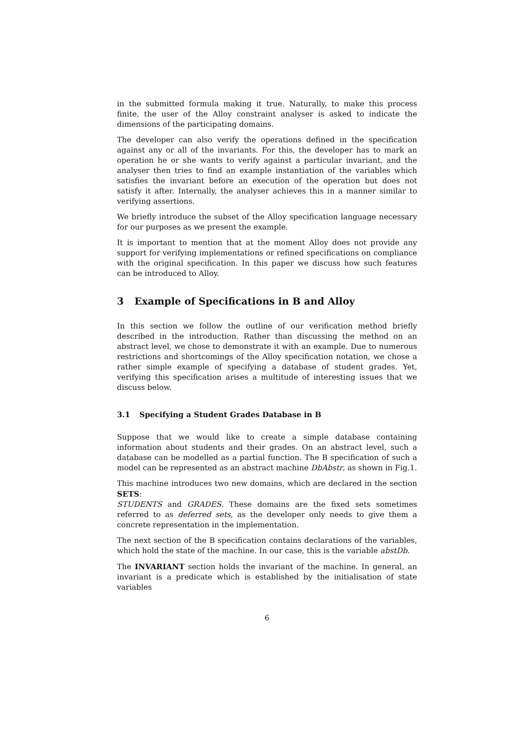in the submitted formula making it true. Naturally, to make this process finite, the user of the Alloy constraint analyser is asked to indicate the dimensions of the participating domains.
The developer can also verify the operations defined in the specification against any or all of the invariants. For this, the developer has to mark an operation he or she wants to verify against a particular invariant, and the analyser then tries to find an example instantiation of the variables which satisfies the invariant before an execution of the operation but does not satisfy it after. Internally, the analyser achieves this in a manner similar to verifying assertions.
We briefly introduce the subset of the Alloy specification language necessary for our purposes as we present the example.
It is important to mention that at the moment Alloy does not provide any support for verifying implementations or refined specifications on compliance with the original specification. In this paper we discuss how such features can be introduced to Alloy.
3 Example of Specifications in B and Alloy
In this section we follow the outline of our verification method briefly described in the introduction. Rather than discussing the method on an abstract level, we chose to demonstrate it with an example. Due to numerous restrictions and shortcomings of the Alloy specification notation, we chose a rather simple example of specifying a database of student grades. Yet, verifying this specification arises a multitude of interesting issues that we discuss below.
3.1 Specifying a Student Grades Database in B
Suppose that we would like to create a simple database containing information about students and their grades. On an abstract level, such a database can be modelled as a partial function. The B specification of such a model can be represented as an abstract machine DbAbstr, as shown in Fig.1.
This machine introduces two new domains, which are declared in the section SETS:
STUDENTS and GRADES. These domains are the fixed sets sometimes referred to as deferred sets, as the developer only needs to give them a concrete representation in the implementation.
The next section of the B specification contains declarations of the variables, which hold the state of the machine. In our case, this is the variable abstDb.
The INVARIANT section holds the invariant of the machine. In general, an invariant is a predicate which is established by the initialisation of state variables
6